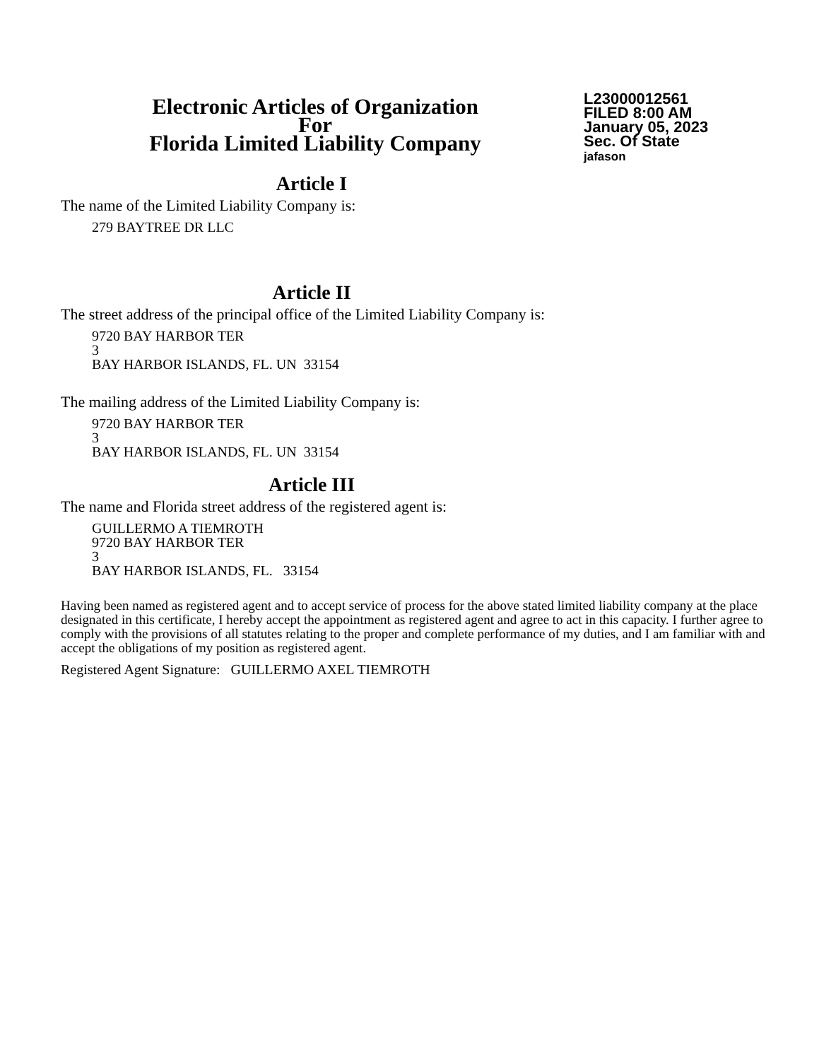Electronic Articles of Organization
For
Florida Limited Liability Company
L23000012561
FILED 8:00 AM
January 05, 2023
Sec. Of State
jafason
Article I
The name of the Limited Liability Company is:
279 BAYTREE DR LLC
Article II
The street address of the principal office of the Limited Liability Company is:
9720 BAY HARBOR TER
3
BAY HARBOR ISLANDS, FL. UN 33154
The mailing address of the Limited Liability Company is:
9720 BAY HARBOR TER
3
BAY HARBOR ISLANDS, FL. UN 33154
Article III
The name and Florida street address of the registered agent is:
GUILLERMO A TIEMROTH
9720 BAY HARBOR TER
3
BAY HARBOR ISLANDS, FL. 33154
Having been named as registered agent and to accept service of process for the above stated limited liability company at the place designated in this certificate, I hereby accept the appointment as registered agent and agree to act in this capacity. I further agree to comply with the provisions of all statutes relating to the proper and complete performance of my duties, and I am familiar with and accept the obligations of my position as registered agent.
Registered Agent Signature: GUILLERMO AXEL TIEMROTH